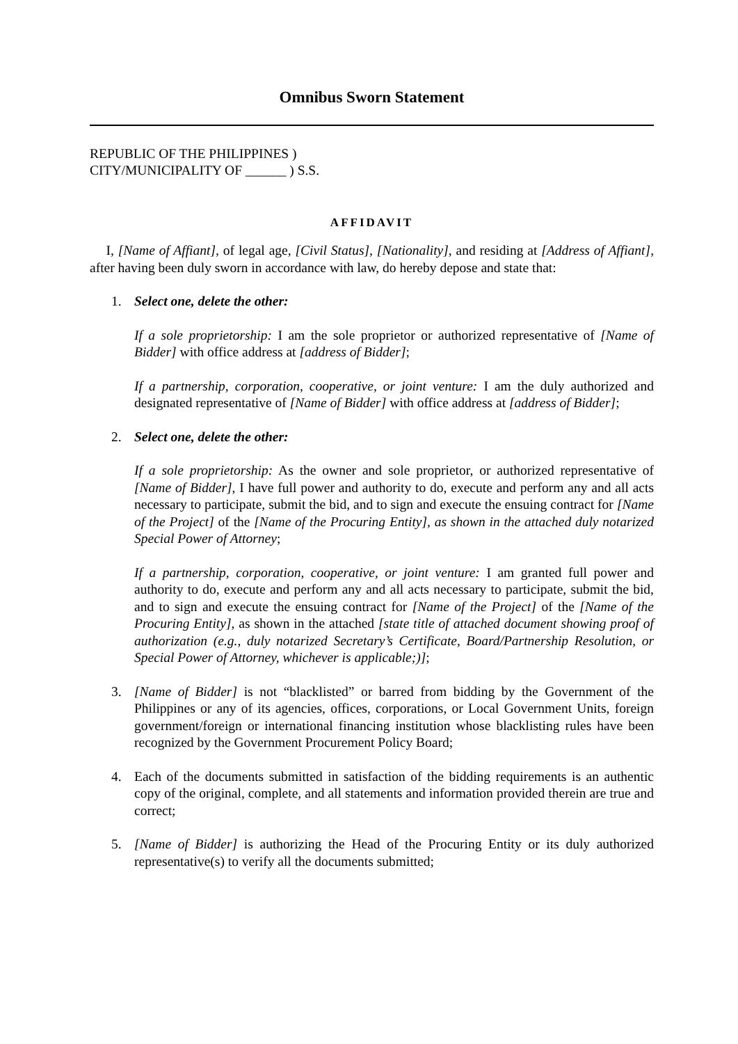Omnibus Sworn Statement
REPUBLIC OF THE PHILIPPINES )
CITY/MUNICIPALITY OF ______ ) S.S.
AFFIDAVIT
I, [Name of Affiant], of legal age, [Civil Status], [Nationality], and residing at [Address of Affiant], after having been duly sworn in accordance with law, do hereby depose and state that:
1. Select one, delete the other:
If a sole proprietorship: I am the sole proprietor or authorized representative of [Name of Bidder] with office address at [address of Bidder];
If a partnership, corporation, cooperative, or joint venture: I am the duly authorized and designated representative of [Name of Bidder] with office address at [address of Bidder];
2. Select one, delete the other:
If a sole proprietorship: As the owner and sole proprietor, or authorized representative of [Name of Bidder], I have full power and authority to do, execute and perform any and all acts necessary to participate, submit the bid, and to sign and execute the ensuing contract for [Name of the Project] of the [Name of the Procuring Entity], as shown in the attached duly notarized Special Power of Attorney;
If a partnership, corporation, cooperative, or joint venture: I am granted full power and authority to do, execute and perform any and all acts necessary to participate, submit the bid, and to sign and execute the ensuing contract for [Name of the Project] of the [Name of the Procuring Entity], as shown in the attached [state title of attached document showing proof of authorization (e.g., duly notarized Secretary’s Certificate, Board/Partnership Resolution, or Special Power of Attorney, whichever is applicable;)];
3. [Name of Bidder] is not “blacklisted” or barred from bidding by the Government of the Philippines or any of its agencies, offices, corporations, or Local Government Units, foreign government/foreign or international financing institution whose blacklisting rules have been recognized by the Government Procurement Policy Board;
4. Each of the documents submitted in satisfaction of the bidding requirements is an authentic copy of the original, complete, and all statements and information provided therein are true and correct;
5. [Name of Bidder] is authorizing the Head of the Procuring Entity or its duly authorized representative(s) to verify all the documents submitted;